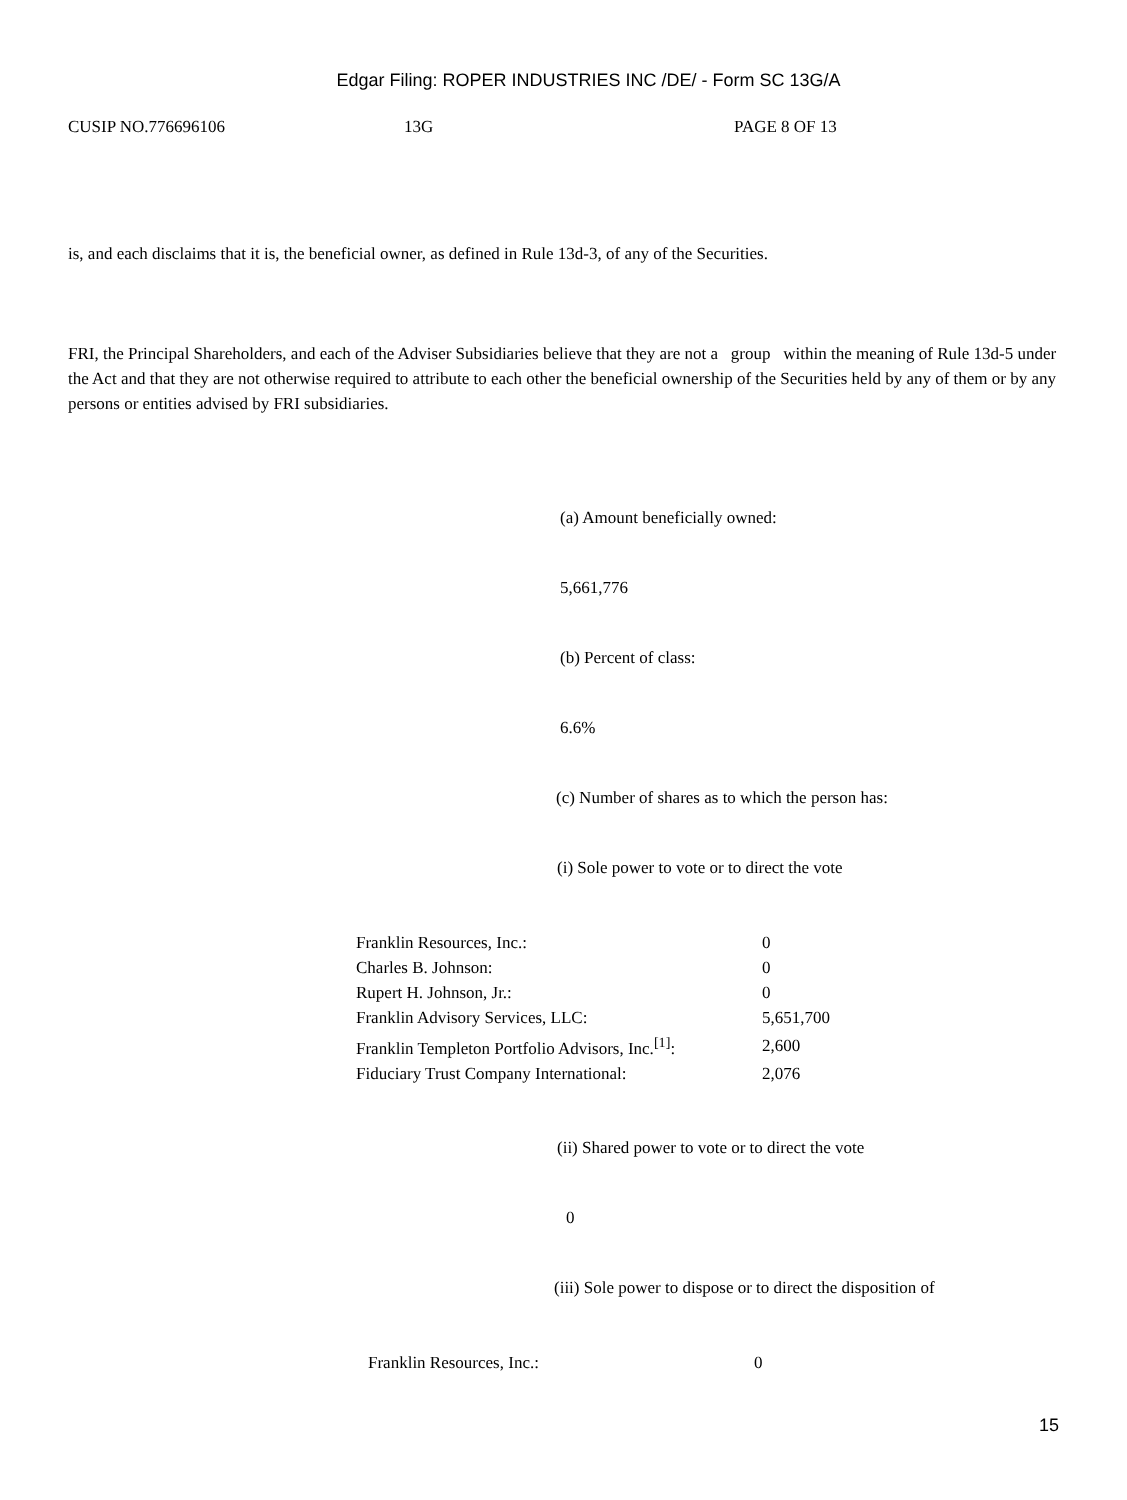Edgar Filing: ROPER INDUSTRIES INC /DE/ - Form SC 13G/A
CUSIP NO.776696106 13G PAGE 8 OF 13
is, and each disclaims that it is, the beneficial owner, as defined in Rule 13d-3, of any of the Securities.
FRI, the Principal Shareholders, and each of the Adviser Subsidiaries believe that they are not a group within the meaning of Rule 13d-5 under the Act and that they are not otherwise required to attribute to each other the beneficial ownership of the Securities held by any of them or by any persons or entities advised by FRI subsidiaries.
(a) Amount beneficially owned:
5,661,776
(b) Percent of class:
6.6%
(c) Number of shares as to which the person has:
(i) Sole power to vote or to direct the vote
| Franklin Resources, Inc.: | 0 |
| Charles B. Johnson: | 0 |
| Rupert H. Johnson, Jr.: | 0 |
| Franklin Advisory Services, LLC: | 5,651,700 |
| Franklin Templeton Portfolio Advisors, Inc.<sup>[1]</sup>: | 2,600 |
| Fiduciary Trust Company International: | 2,076 |
(ii) Shared power to vote or to direct the vote
0
(iii) Sole power to dispose or to direct the disposition of
| Franklin Resources, Inc.: | 0 |
15